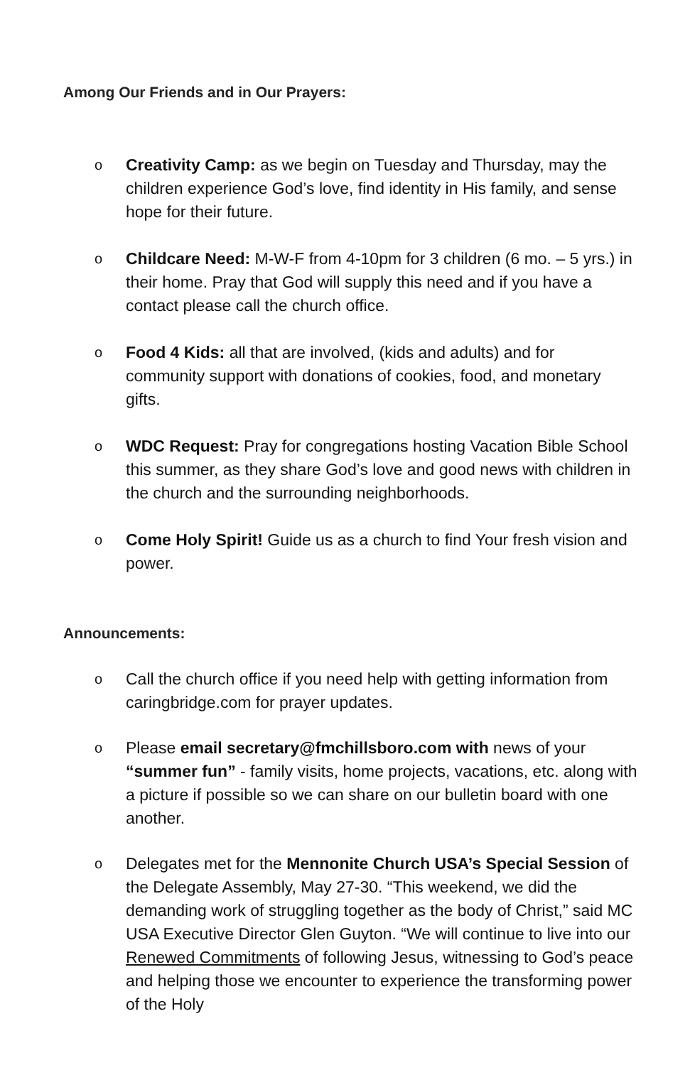Among Our Friends and in Our Prayers:
o Creativity Camp: as we begin on Tuesday and Thursday, may the children experience God’s love, find identity in His family, and sense hope for their future.
o Childcare Need: M-W-F from 4-10pm for 3 children (6 mo. – 5 yrs.) in their home. Pray that God will supply this need and if you have a contact please call the church office.
o Food 4 Kids: all that are involved, (kids and adults) and for community support with donations of cookies, food, and monetary gifts.
o WDC Request: Pray for congregations hosting Vacation Bible School this summer, as they share God’s love and good news with children in the church and the surrounding neighborhoods.
o Come Holy Spirit! Guide us as a church to find Your fresh vision and power.
Announcements:
o Call the church office if you need help with getting information from caringbridge.com for prayer updates.
o Please email secretary@fmchillsboro.com with news of your “summer fun” - family visits, home projects, vacations, etc. along with a picture if possible so we can share on our bulletin board with one another.
o Delegates met for the Mennonite Church USA’s Special Session of the Delegate Assembly, May 27-30. “This weekend, we did the demanding work of struggling together as the body of Christ,” said MC USA Executive Director Glen Guyton. “We will continue to live into our Renewed Commitments of following Jesus, witnessing to God’s peace and helping those we encounter to experience the transforming power of the Holy